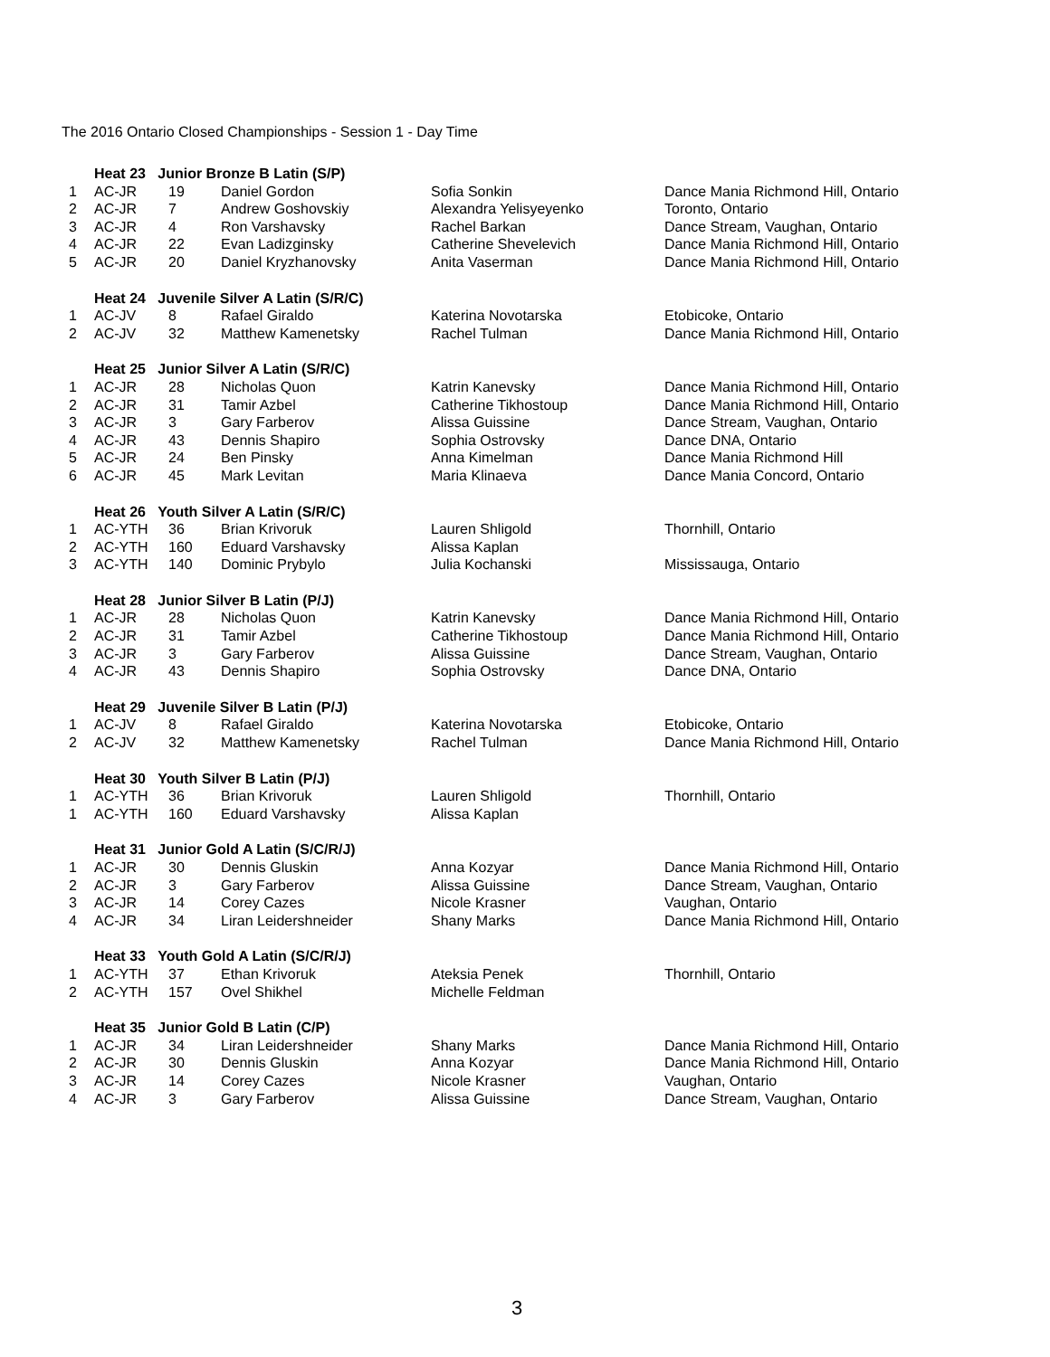The 2016 Ontario Closed Championships - Session 1 - Day Time
| | Heat 23 Junior Bronze B Latin (S/P) | | | | |
| 1 | AC-JR | 19 | Daniel Gordon | Sofia Sonkin | Dance Mania Richmond Hill, Ontario |
| 2 | AC-JR | 7 | Andrew Goshovskiy | Alexandra Yelisyeyenko | Toronto, Ontario |
| 3 | AC-JR | 4 | Ron Varshavsky | Rachel Barkan | Dance Stream, Vaughan, Ontario |
| 4 | AC-JR | 22 | Evan Ladizginsky | Catherine Shevelevich | Dance Mania Richmond Hill, Ontario |
| 5 | AC-JR | 20 | Daniel Kryzhanovsky | Anita Vaserman | Dance Mania Richmond Hill, Ontario |
| | Heat 24 Juvenile Silver A Latin (S/R/C) | | | | |
| 1 | AC-JV | 8 | Rafael Giraldo | Katerina Novotarska | Etobicoke, Ontario |
| 2 | AC-JV | 32 | Matthew Kamenetsky | Rachel Tulman | Dance Mania Richmond Hill, Ontario |
| | Heat 25 Junior Silver A Latin (S/R/C) | | | | |
| 1 | AC-JR | 28 | Nicholas Quon | Katrin Kanevsky | Dance Mania Richmond Hill, Ontario |
| 2 | AC-JR | 31 | Tamir Azbel | Catherine Tikhostoup | Dance Mania Richmond Hill, Ontario |
| 3 | AC-JR | 3 | Gary Farberov | Alissa Guissine | Dance Stream, Vaughan, Ontario |
| 4 | AC-JR | 43 | Dennis Shapiro | Sophia Ostrovsky | Dance DNA, Ontario |
| 5 | AC-JR | 24 | Ben Pinsky | Anna Kimelman | Dance Mania Richmond Hill |
| 6 | AC-JR | 45 | Mark Levitan | Maria Klinaeva | Dance Mania Concord, Ontario |
| | Heat 26 Youth Silver A Latin (S/R/C) | | | | |
| 1 | AC-YTH | 36 | Brian Krivoruk | Lauren Shligold | Thornhill, Ontario |
| 2 | AC-YTH | 160 | Eduard Varshavsky | Alissa Kaplan | |
| 3 | AC-YTH | 140 | Dominic Prybylo | Julia Kochanski | Mississauga, Ontario |
| | Heat 28 Junior Silver B Latin (P/J) | | | | |
| 1 | AC-JR | 28 | Nicholas Quon | Katrin Kanevsky | Dance Mania Richmond Hill, Ontario |
| 2 | AC-JR | 31 | Tamir Azbel | Catherine Tikhostoup | Dance Mania Richmond Hill, Ontario |
| 3 | AC-JR | 3 | Gary Farberov | Alissa Guissine | Dance Stream, Vaughan, Ontario |
| 4 | AC-JR | 43 | Dennis Shapiro | Sophia Ostrovsky | Dance DNA, Ontario |
| | Heat 29 Juvenile Silver B Latin (P/J) | | | | |
| 1 | AC-JV | 8 | Rafael Giraldo | Katerina Novotarska | Etobicoke, Ontario |
| 2 | AC-JV | 32 | Matthew Kamenetsky | Rachel Tulman | Dance Mania Richmond Hill, Ontario |
| | Heat 30 Youth Silver B Latin (P/J) | | | | |
| 1 | AC-YTH | 36 | Brian Krivoruk | Lauren Shligold | Thornhill, Ontario |
| 1 | AC-YTH | 160 | Eduard Varshavsky | Alissa Kaplan | |
| | Heat 31 Junior Gold A Latin (S/C/R/J) | | | | |
| 1 | AC-JR | 30 | Dennis Gluskin | Anna Kozyar | Dance Mania Richmond Hill, Ontario |
| 2 | AC-JR | 3 | Gary Farberov | Alissa Guissine | Dance Stream, Vaughan, Ontario |
| 3 | AC-JR | 14 | Corey Cazes | Nicole Krasner | Vaughan, Ontario |
| 4 | AC-JR | 34 | Liran Leidershneider | Shany Marks | Dance Mania Richmond Hill, Ontario |
| | Heat 33 Youth Gold A Latin (S/C/R/J) | | | | |
| 1 | AC-YTH | 37 | Ethan Krivoruk | Ateksia Penek | Thornhill, Ontario |
| 2 | AC-YTH | 157 | Ovel Shikhel | Michelle Feldman | |
| | Heat 35 Junior Gold B Latin (C/P) | | | | |
| 1 | AC-JR | 34 | Liran Leidershneider | Shany Marks | Dance Mania Richmond Hill, Ontario |
| 2 | AC-JR | 30 | Dennis Gluskin | Anna Kozyar | Dance Mania Richmond Hill, Ontario |
| 3 | AC-JR | 14 | Corey Cazes | Nicole Krasner | Vaughan, Ontario |
| 4 | AC-JR | 3 | Gary Farberov | Alissa Guissine | Dance Stream, Vaughan, Ontario |
3